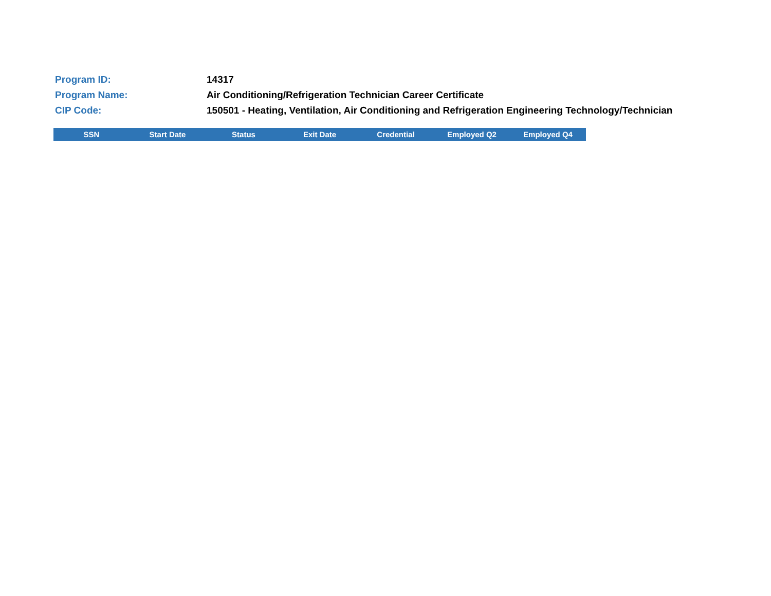| Program ID: | 14317 |
| Program Name: | Air Conditioning/Refrigeration Technician Career Certificate |
| CIP Code: | 150501 - Heating, Ventilation, Air Conditioning and Refrigeration Engineering Technology/Technician |
| SSN | Start Date | Status | Exit Date | Credential | Employed Q2 | Employed Q4 |
| --- | --- | --- | --- | --- | --- | --- |